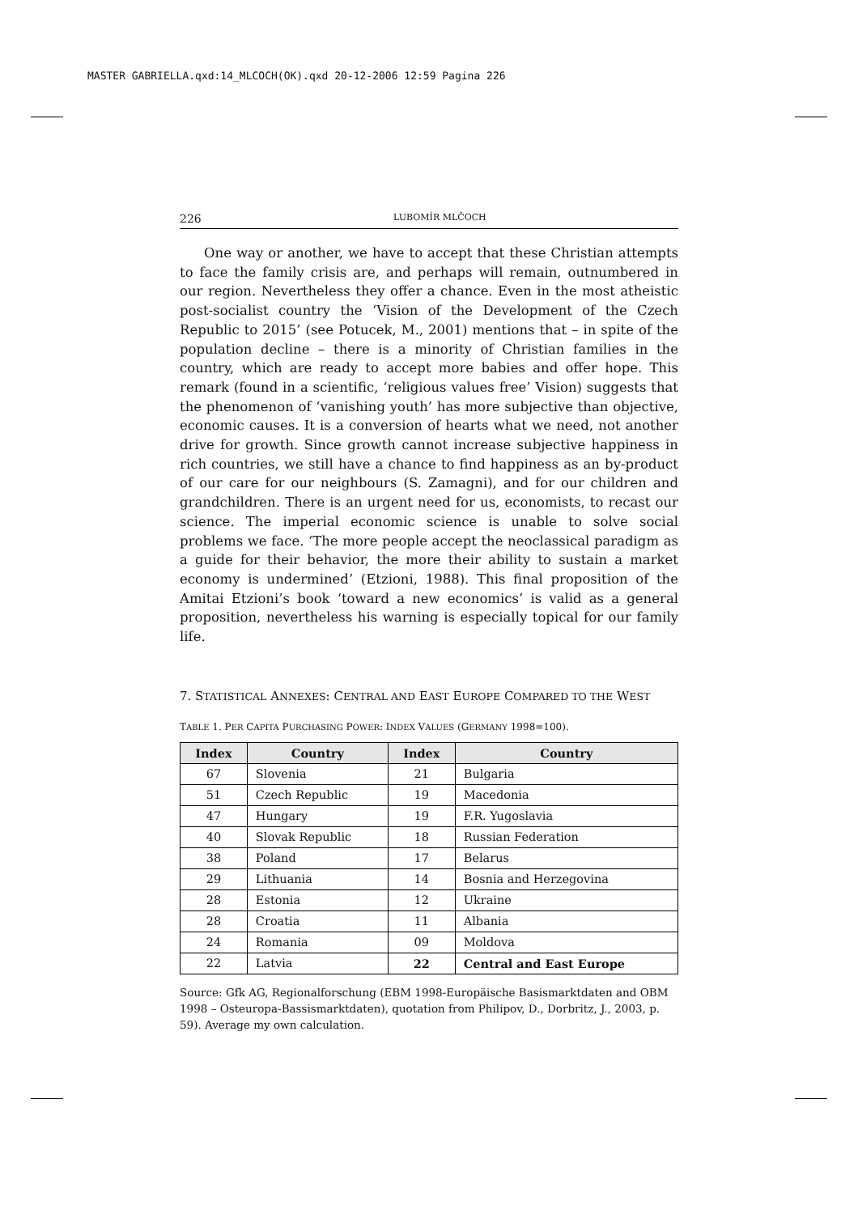MASTER GABRIELLA.qxd:14_MLCOCH(OK).qxd 20-12-2006 12:59 Pagina 226
226 LUBOMÍR MLČOCH
One way or another, we have to accept that these Christian attempts to face the family crisis are, and perhaps will remain, outnumbered in our region. Nevertheless they offer a chance. Even in the most atheistic post-socialist country the ‘Vision of the Development of the Czech Republic to 2015’ (see Potucek, M., 2001) mentions that – in spite of the population decline – there is a minority of Christian families in the country, which are ready to accept more babies and offer hope. This remark (found in a scientific, ‘religious values free’ Vision) suggests that the phenomenon of ‘vanishing youth’ has more subjective than objective, economic causes. It is a conversion of hearts what we need, not another drive for growth. Since growth cannot increase subjective happiness in rich countries, we still have a chance to find happiness as an by-product of our care for our neighbours (S. Zamagni), and for our children and grandchildren. There is an urgent need for us, economists, to recast our science. The imperial economic science is unable to solve social problems we face. ‘The more people accept the neoclassical paradigm as a guide for their behavior, the more their ability to sustain a market economy is undermined’ (Etzioni, 1988). This final proposition of the Amitai Etzioni’s book ‘toward a new economics’ is valid as a general proposition, nevertheless his warning is especially topical for our family life.
7. STATISTICAL ANNEXES: CENTRAL AND EAST EUROPE COMPARED TO THE WEST
TABLE 1. PER CAPITA PURCHASING POWER: INDEX VALUES (GERMANY 1998=100).
| Index | Country | Index | Country |
| --- | --- | --- | --- |
| 67 | Slovenia | 21 | Bulgaria |
| 51 | Czech Republic | 19 | Macedonia |
| 47 | Hungary | 19 | F.R. Yugoslavia |
| 40 | Slovak Republic | 18 | Russian Federation |
| 38 | Poland | 17 | Belarus |
| 29 | Lithuania | 14 | Bosnia and Herzegovina |
| 28 | Estonia | 12 | Ukraine |
| 28 | Croatia | 11 | Albania |
| 24 | Romania | 09 | Moldova |
| 22 | Latvia | 22 | Central and East Europe |
Source: Gfk AG, Regionalforschung (EBM 1998-Europäische Basismarktdaten and OBM 1998 – Osteuropa-Bassismarktdaten), quotation from Philipov, D., Dorbritz, J., 2003, p. 59). Average my own calculation.